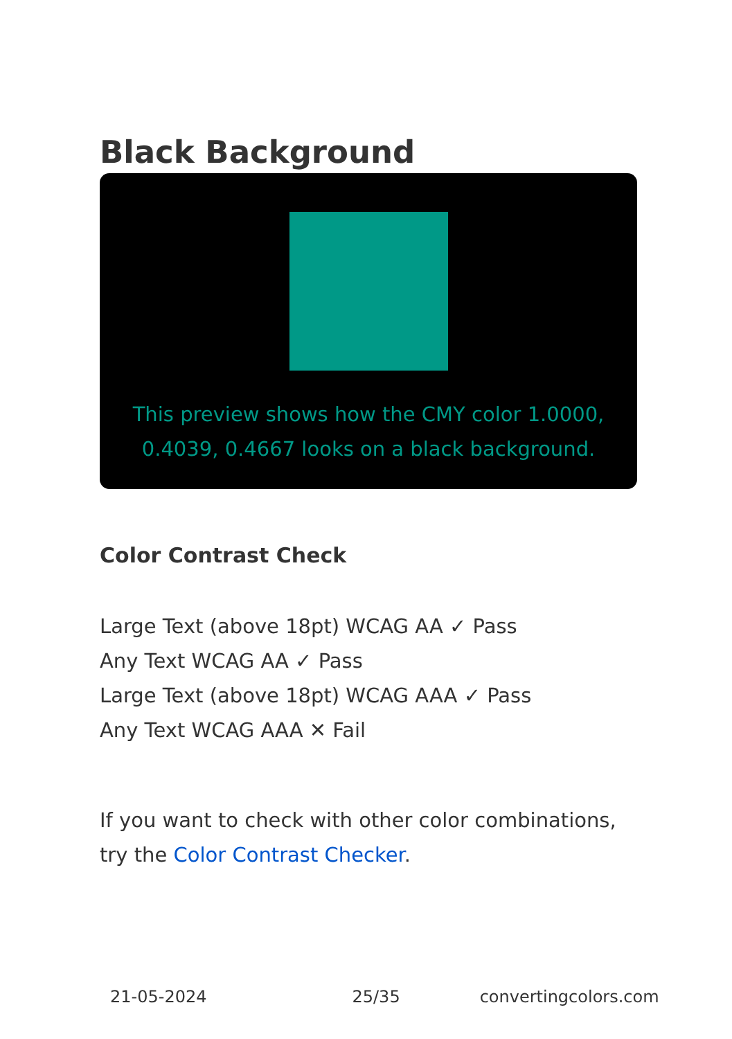Black Background
This preview shows how the CMY color 1.0000, 0.4039, 0.4667 looks on a black background.
Color Contrast Check
Large Text (above 18pt) WCAG AA ✓ Pass
Any Text WCAG AA ✓ Pass
Large Text (above 18pt) WCAG AAA ✓ Pass
Any Text WCAG AAA ✕ Fail
If you want to check with other color combinations, try the Color Contrast Checker.
21-05-2024 25/35 convertingcolors.com